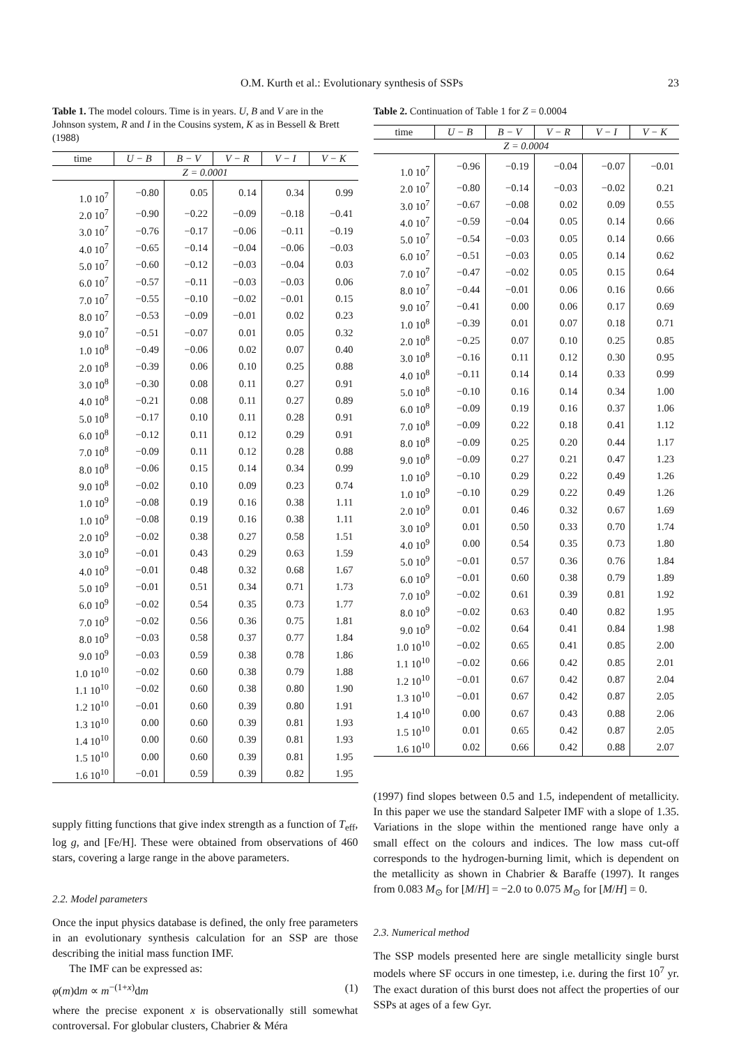O.M. Kurth et al.: Evolutionary synthesis of SSPs 23
Table 1. The model colours. Time is in years. U, B and V are in the Johnson system, R and I in the Cousins system, K as in Bessell & Brett (1988)
| time | U − B | B − V | V − R | V − I | V − K |
| --- | --- | --- | --- | --- | --- |
| Z = 0.0001 | | | | | |
| 1.0 10<sup>7</sup> | −0.80 | 0.05 | 0.14 | 0.34 | 0.99 |
| 2.0 10<sup>7</sup> | −0.90 | −0.22 | −0.09 | −0.18 | −0.41 |
| 3.0 10<sup>7</sup> | −0.76 | −0.17 | −0.06 | −0.11 | −0.19 |
| 4.0 10<sup>7</sup> | −0.65 | −0.14 | −0.04 | −0.06 | −0.03 |
| 5.0 10<sup>7</sup> | −0.60 | −0.12 | −0.03 | −0.04 | 0.03 |
| 6.0 10<sup>7</sup> | −0.57 | −0.11 | −0.03 | −0.03 | 0.06 |
| 7.0 10<sup>7</sup> | −0.55 | −0.10 | −0.02 | −0.01 | 0.15 |
| 8.0 10<sup>7</sup> | −0.53 | −0.09 | −0.01 | 0.02 | 0.23 |
| 9.0 10<sup>7</sup> | −0.51 | −0.07 | 0.01 | 0.05 | 0.32 |
| 1.0 10<sup>8</sup> | −0.49 | −0.06 | 0.02 | 0.07 | 0.40 |
| 2.0 10<sup>8</sup> | −0.39 | 0.06 | 0.10 | 0.25 | 0.88 |
| 3.0 10<sup>8</sup> | −0.30 | 0.08 | 0.11 | 0.27 | 0.91 |
| 4.0 10<sup>8</sup> | −0.21 | 0.08 | 0.11 | 0.27 | 0.89 |
| 5.0 10<sup>8</sup> | −0.17 | 0.10 | 0.11 | 0.28 | 0.91 |
| 6.0 10<sup>8</sup> | −0.12 | 0.11 | 0.12 | 0.29 | 0.91 |
| 7.0 10<sup>8</sup> | −0.09 | 0.11 | 0.12 | 0.28 | 0.88 |
| 8.0 10<sup>8</sup> | −0.06 | 0.15 | 0.14 | 0.34 | 0.99 |
| 9.0 10<sup>8</sup> | −0.02 | 0.10 | 0.09 | 0.23 | 0.74 |
| 1.0 10<sup>9</sup> | −0.08 | 0.19 | 0.16 | 0.38 | 1.11 |
| 1.0 10<sup>9</sup> | −0.08 | 0.19 | 0.16 | 0.38 | 1.11 |
| 2.0 10<sup>9</sup> | −0.02 | 0.38 | 0.27 | 0.58 | 1.51 |
| 3.0 10<sup>9</sup> | −0.01 | 0.43 | 0.29 | 0.63 | 1.59 |
| 4.0 10<sup>9</sup> | −0.01 | 0.48 | 0.32 | 0.68 | 1.67 |
| 5.0 10<sup>9</sup> | −0.01 | 0.51 | 0.34 | 0.71 | 1.73 |
| 6.0 10<sup>9</sup> | −0.02 | 0.54 | 0.35 | 0.73 | 1.77 |
| 7.0 10<sup>9</sup> | −0.02 | 0.56 | 0.36 | 0.75 | 1.81 |
| 8.0 10<sup>9</sup> | −0.03 | 0.58 | 0.37 | 0.77 | 1.84 |
| 9.0 10<sup>9</sup> | −0.03 | 0.59 | 0.38 | 0.78 | 1.86 |
| 1.0 10<sup>10</sup> | −0.02 | 0.60 | 0.38 | 0.79 | 1.88 |
| 1.1 10<sup>10</sup> | −0.02 | 0.60 | 0.38 | 0.80 | 1.90 |
| 1.2 10<sup>10</sup> | −0.01 | 0.60 | 0.39 | 0.80 | 1.91 |
| 1.3 10<sup>10</sup> | 0.00 | 0.60 | 0.39 | 0.81 | 1.93 |
| 1.4 10<sup>10</sup> | 0.00 | 0.60 | 0.39 | 0.81 | 1.93 |
| 1.5 10<sup>10</sup> | 0.00 | 0.60 | 0.39 | 0.81 | 1.95 |
| 1.6 10<sup>10</sup> | −0.01 | 0.59 | 0.39 | 0.82 | 1.95 |
supply fitting functions that give index strength as a function of T<sub>eff</sub>, log g, and [Fe/H]. These were obtained from observations of 460 stars, covering a large range in the above parameters.
2.2. Model parameters
Once the input physics database is defined, the only free parameters in an evolutionary synthesis calculation for an SSP are those describing the initial mass function IMF.
The IMF can be expressed as:
φ(m)dm ∝ m<sup>−(1+x)</sup>dm (1)
where the precise exponent x is observationally still somewhat controversal. For globular clusters, Chabrier & Méra
Table 2. Continuation of Table 1 for Z = 0.0004
| time | U − B | B − V | V − R | V − I | V − K |
| --- | --- | --- | --- | --- | --- |
| Z = 0.0004 | | | | | |
| 1.0 10<sup>7</sup> | −0.96 | −0.19 | −0.04 | −0.07 | −0.01 |
| 2.0 10<sup>7</sup> | −0.80 | −0.14 | −0.03 | −0.02 | 0.21 |
| 3.0 10<sup>7</sup> | −0.67 | −0.08 | 0.02 | 0.09 | 0.55 |
| 4.0 10<sup>7</sup> | −0.59 | −0.04 | 0.05 | 0.14 | 0.66 |
| 5.0 10<sup>7</sup> | −0.54 | −0.03 | 0.05 | 0.14 | 0.66 |
| 6.0 10<sup>7</sup> | −0.51 | −0.03 | 0.05 | 0.14 | 0.62 |
| 7.0 10<sup>7</sup> | −0.47 | −0.02 | 0.05 | 0.15 | 0.64 |
| 8.0 10<sup>7</sup> | −0.44 | −0.01 | 0.06 | 0.16 | 0.66 |
| 9.0 10<sup>7</sup> | −0.41 | 0.00 | 0.06 | 0.17 | 0.69 |
| 1.0 10<sup>8</sup> | −0.39 | 0.01 | 0.07 | 0.18 | 0.71 |
| 2.0 10<sup>8</sup> | −0.25 | 0.07 | 0.10 | 0.25 | 0.85 |
| 3.0 10<sup>8</sup> | −0.16 | 0.11 | 0.12 | 0.30 | 0.95 |
| 4.0 10<sup>8</sup> | −0.11 | 0.14 | 0.14 | 0.33 | 0.99 |
| 5.0 10<sup>8</sup> | −0.10 | 0.16 | 0.14 | 0.34 | 1.00 |
| 6.0 10<sup>8</sup> | −0.09 | 0.19 | 0.16 | 0.37 | 1.06 |
| 7.0 10<sup>8</sup> | −0.09 | 0.22 | 0.18 | 0.41 | 1.12 |
| 8.0 10<sup>8</sup> | −0.09 | 0.25 | 0.20 | 0.44 | 1.17 |
| 9.0 10<sup>8</sup> | −0.09 | 0.27 | 0.21 | 0.47 | 1.23 |
| 1.0 10<sup>9</sup> | −0.10 | 0.29 | 0.22 | 0.49 | 1.26 |
| 1.0 10<sup>9</sup> | −0.10 | 0.29 | 0.22 | 0.49 | 1.26 |
| 2.0 10<sup>9</sup> | 0.01 | 0.46 | 0.32 | 0.67 | 1.69 |
| 3.0 10<sup>9</sup> | 0.01 | 0.50 | 0.33 | 0.70 | 1.74 |
| 4.0 10<sup>9</sup> | 0.00 | 0.54 | 0.35 | 0.73 | 1.80 |
| 5.0 10<sup>9</sup> | −0.01 | 0.57 | 0.36 | 0.76 | 1.84 |
| 6.0 10<sup>9</sup> | −0.01 | 0.60 | 0.38 | 0.79 | 1.89 |
| 7.0 10<sup>9</sup> | −0.02 | 0.61 | 0.39 | 0.81 | 1.92 |
| 8.0 10<sup>9</sup> | −0.02 | 0.63 | 0.40 | 0.82 | 1.95 |
| 9.0 10<sup>9</sup> | −0.02 | 0.64 | 0.41 | 0.84 | 1.98 |
| 1.0 10<sup>10</sup> | −0.02 | 0.65 | 0.41 | 0.85 | 2.00 |
| 1.1 10<sup>10</sup> | −0.02 | 0.66 | 0.42 | 0.85 | 2.01 |
| 1.2 10<sup>10</sup> | −0.01 | 0.67 | 0.42 | 0.87 | 2.04 |
| 1.3 10<sup>10</sup> | −0.01 | 0.67 | 0.42 | 0.87 | 2.05 |
| 1.4 10<sup>10</sup> | 0.00 | 0.67 | 0.43 | 0.88 | 2.06 |
| 1.5 10<sup>10</sup> | 0.01 | 0.65 | 0.42 | 0.87 | 2.05 |
| 1.6 10<sup>10</sup> | 0.02 | 0.66 | 0.42 | 0.88 | 2.07 |
(1997) find slopes between 0.5 and 1.5, independent of metallicity. In this paper we use the standard Salpeter IMF with a slope of 1.35. Variations in the slope within the mentioned range have only a small effect on the colours and indices. The low mass cut-off corresponds to the hydrogen-burning limit, which is dependent on the metallicity as shown in Chabrier & Baraffe (1997). It ranges from 0.083 M<sub>⊙</sub> for [M/H] = −2.0 to 0.075 M<sub>⊙</sub> for [M/H] = 0.
2.3. Numerical method
The SSP models presented here are single metallicity single burst models where SF occurs in one timestep, i.e. during the first 10<sup>7</sup> yr. The exact duration of this burst does not affect the properties of our SSPs at ages of a few Gyr.